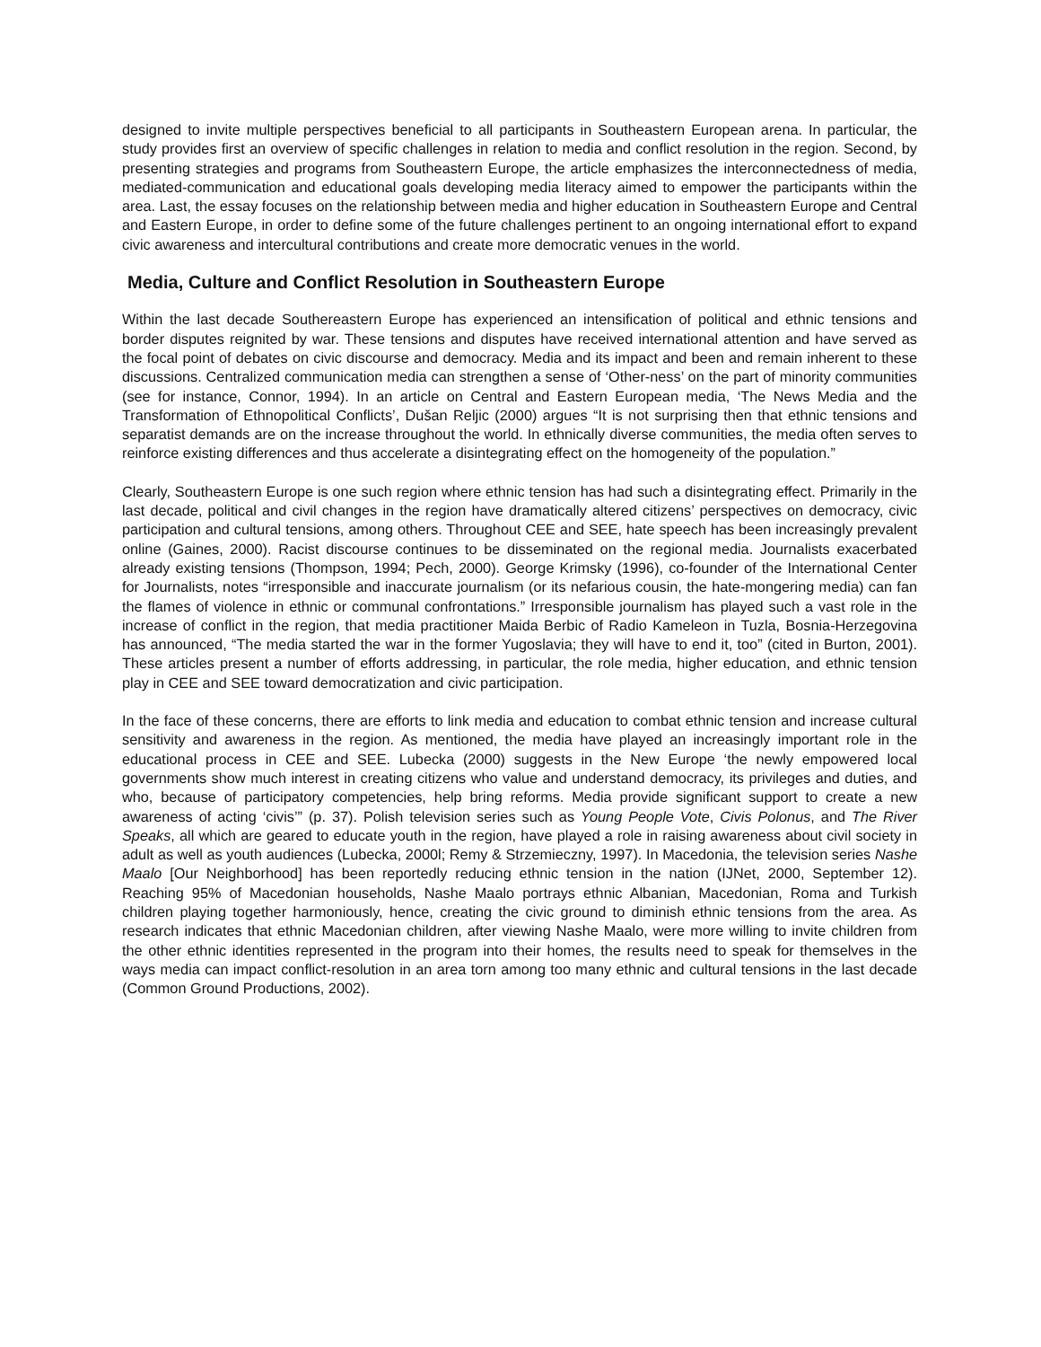designed to invite multiple perspectives beneficial to all participants in Southeastern European arena. In particular, the study provides first an overview of specific challenges in relation to media and conflict resolution in the region. Second, by presenting strategies and programs from Southeastern Europe, the article emphasizes the interconnectedness of media, mediated-communication and educational goals developing media literacy aimed to empower the participants within the area. Last, the essay focuses on the relationship between media and higher education in Southeastern Europe and Central and Eastern Europe, in order to define some of the future challenges pertinent to an ongoing international effort to expand civic awareness and intercultural contributions and create more democratic venues in the world.
Media, Culture and Conflict Resolution in Southeastern Europe
Within the last decade Southereastern Europe has experienced an intensification of political and ethnic tensions and border disputes reignited by war. These tensions and disputes have received international attention and have served as the focal point of debates on civic discourse and democracy. Media and its impact and been and remain inherent to these discussions. Centralized communication media can strengthen a sense of ‘Other-ness’ on the part of minority communities (see for instance, Connor, 1994). In an article on Central and Eastern European media, ‘The News Media and the Transformation of Ethnopolitical Conflicts’, Dušan Reljic (2000) argues “It is not surprising then that ethnic tensions and separatist demands are on the increase throughout the world. In ethnically diverse communities, the media often serves to reinforce existing differences and thus accelerate a disintegrating effect on the homogeneity of the population.”
Clearly, Southeastern Europe is one such region where ethnic tension has had such a disintegrating effect. Primarily in the last decade, political and civil changes in the region have dramatically altered citizens’ perspectives on democracy, civic participation and cultural tensions, among others. Throughout CEE and SEE, hate speech has been increasingly prevalent online (Gaines, 2000). Racist discourse continues to be disseminated on the regional media. Journalists exacerbated already existing tensions (Thompson, 1994; Pech, 2000). George Krimsky (1996), co-founder of the International Center for Journalists, notes “irresponsible and inaccurate journalism (or its nefarious cousin, the hate-mongering media) can fan the flames of violence in ethnic or communal confrontations.” Irresponsible journalism has played such a vast role in the increase of conflict in the region, that media practitioner Maida Berbic of Radio Kameleon in Tuzla, Bosnia-Herzegovina has announced, “The media started the war in the former Yugoslavia; they will have to end it, too” (cited in Burton, 2001). These articles present a number of efforts addressing, in particular, the role media, higher education, and ethnic tension play in CEE and SEE toward democratization and civic participation.
In the face of these concerns, there are efforts to link media and education to combat ethnic tension and increase cultural sensitivity and awareness in the region. As mentioned, the media have played an increasingly important role in the educational process in CEE and SEE. Lubecka (2000) suggests in the New Europe ‘the newly empowered local governments show much interest in creating citizens who value and understand democracy, its privileges and duties, and who, because of participatory competencies, help bring reforms. Media provide significant support to create a new awareness of acting ‘civis’” (p. 37). Polish television series such as Young People Vote, Civis Polonus, and The River Speaks, all which are geared to educate youth in the region, have played a role in raising awareness about civil society in adult as well as youth audiences (Lubecka, 2000l; Remy & Strzemieczny, 1997). In Macedonia, the television series Nashe Maalo [Our Neighborhood] has been reportedly reducing ethnic tension in the nation (IJNet, 2000, September 12). Reaching 95% of Macedonian households, Nashe Maalo portrays ethnic Albanian, Macedonian, Roma and Turkish children playing together harmoniously, hence, creating the civic ground to diminish ethnic tensions from the area. As research indicates that ethnic Macedonian children, after viewing Nashe Maalo, were more willing to invite children from the other ethnic identities represented in the program into their homes, the results need to speak for themselves in the ways media can impact conflict-resolution in an area torn among too many ethnic and cultural tensions in the last decade (Common Ground Productions, 2002).